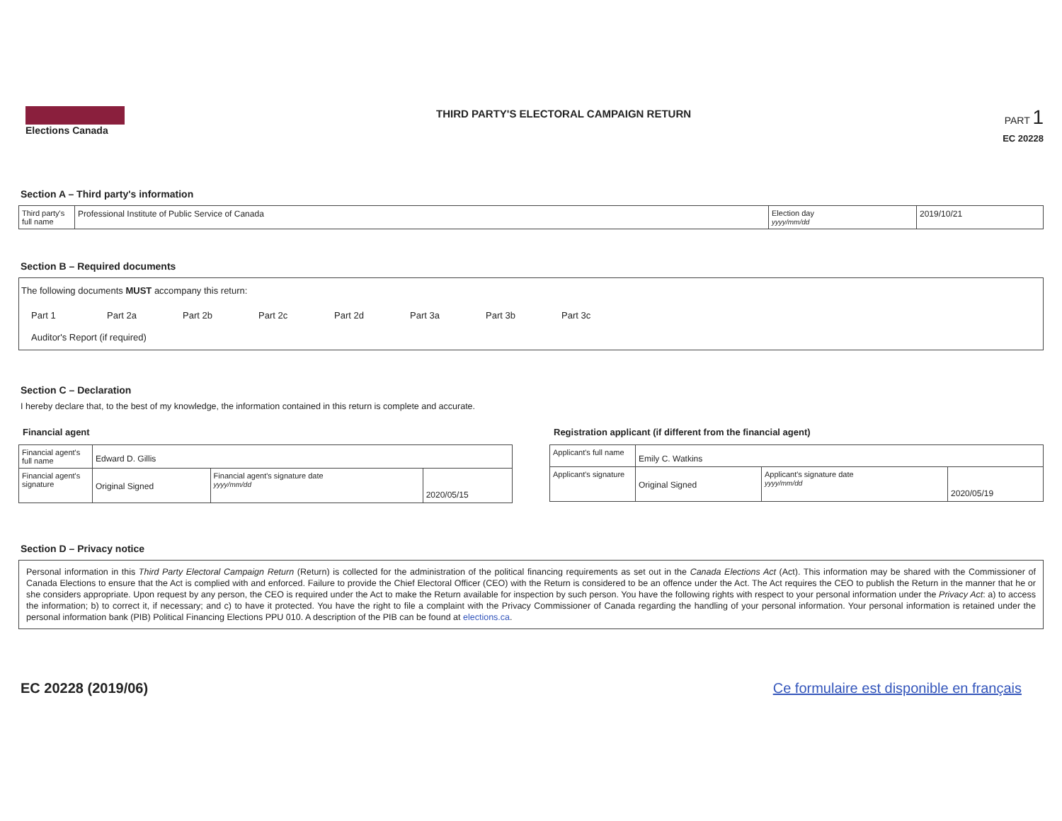Elections Canada THIRD PARTY'S ELECTORAL CAMPAIGN RETURN
PART 1
EC 20228
Section A – Third party's information
| Third party's full name | Professional Institute of Public Service of Canada | Election day yyyy/mm/dd | 2019/10/21 |
Section B – Required documents
The following documents MUST accompany this return:
Part 1 Part 2a Part 2b Part 2c Part 2d Part 3a Part 3b Part 3c
Auditor's Report (if required)
Section C – Declaration
I hereby declare that, to the best of my knowledge, the information contained in this return is complete and accurate.
Financial agent
| Financial agent's full name | Edward D. Gillis | | |
| Financial agent's signature | Original Signed | Financial agent's signature date yyyy/mm/dd | 2020/05/15 |
Registration applicant (if different from the financial agent)
| Applicant's full name | Emily C. Watkins | | |
| Applicant's signature | Original Signed | Applicant's signature date yyyy/mm/dd | 2020/05/19 |
Section D – Privacy notice
Personal information in this Third Party Electoral Campaign Return (Return) is collected for the administration of the political financing requirements as set out in the Canada Elections Act (Act). This information may be shared with the Commissioner of Canada Elections to ensure that the Act is complied with and enforced. Failure to provide the Chief Electoral Officer (CEO) with the Return is considered to be an offence under the Act. The Act requires the CEO to publish the Return in the manner that he or she considers appropriate. Upon request by any person, the CEO is required under the Act to make the Return available for inspection by such person. You have the following rights with respect to your personal information under the Privacy Act: a) to access the information; b) to correct it, if necessary; and c) to have it protected. You have the right to file a complaint with the Privacy Commissioner of Canada regarding the handling of your personal information. Your personal information is retained under the personal information bank (PIB) Political Financing Elections PPU 010. A description of the PIB can be found at elections.ca.
EC 20228 (2019/06) Ce formulaire est disponible en français